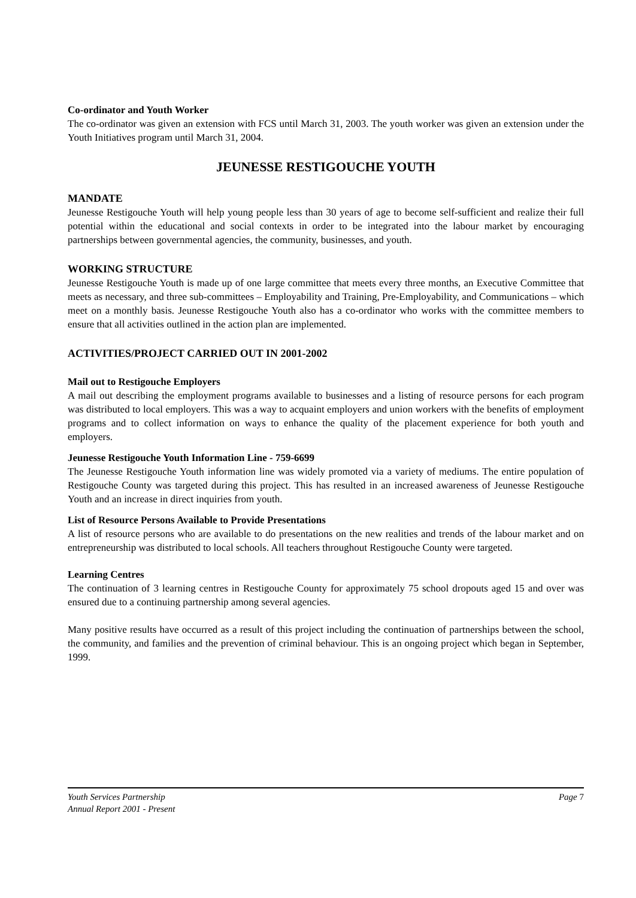Co-ordinator and Youth Worker
The co-ordinator was given an extension with FCS until March 31, 2003. The youth worker was given an extension under the Youth Initiatives program until March 31, 2004.
JEUNESSE RESTIGOUCHE YOUTH
MANDATE
Jeunesse Restigouche Youth will help young people less than 30 years of age to become self-sufficient and realize their full potential within the educational and social contexts in order to be integrated into the labour market by encouraging partnerships between governmental agencies, the community, businesses, and youth.
WORKING STRUCTURE
Jeunesse Restigouche Youth is made up of one large committee that meets every three months, an Executive Committee that meets as necessary, and three sub-committees – Employability and Training, Pre-Employability, and Communications – which meet on a monthly basis. Jeunesse Restigouche Youth also has a co-ordinator who works with the committee members to ensure that all activities outlined in the action plan are implemented.
ACTIVITIES/PROJECT CARRIED OUT IN 2001-2002
Mail out to Restigouche Employers
A mail out describing the employment programs available to businesses and a listing of resource persons for each program was distributed to local employers. This was a way to acquaint employers and union workers with the benefits of employment programs and to collect information on ways to enhance the quality of the placement experience for both youth and employers.
Jeunesse Restigouche Youth Information Line - 759-6699
The Jeunesse Restigouche Youth information line was widely promoted via a variety of mediums. The entire population of Restigouche County was targeted during this project. This has resulted in an increased awareness of Jeunesse Restigouche Youth and an increase in direct inquiries from youth.
List of Resource Persons Available to Provide Presentations
A list of resource persons who are available to do presentations on the new realities and trends of the labour market and on entrepreneurship was distributed to local schools. All teachers throughout Restigouche County were targeted.
Learning Centres
The continuation of 3 learning centres in Restigouche County for approximately 75 school dropouts aged 15 and over was ensured due to a continuing partnership among several agencies.
Many positive results have occurred as a result of this project including the continuation of partnerships between the school, the community, and families and the prevention of criminal behaviour. This is an ongoing project which began in September, 1999.
Youth Services Partnership Page 7
Annual Report 2001 - Present